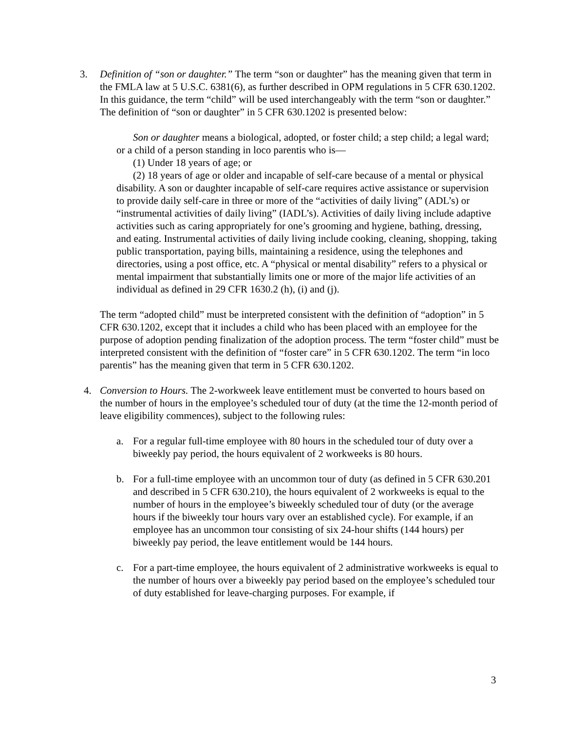3. Definition of “son or daughter.” The term “son or daughter” has the meaning given that term in the FMLA law at 5 U.S.C. 6381(6), as further described in OPM regulations in 5 CFR 630.1202. In this guidance, the term “child” will be used interchangeably with the term “son or daughter.” The definition of “son or daughter” in 5 CFR 630.1202 is presented below:
Son or daughter means a biological, adopted, or foster child; a step child; a legal ward; or a child of a person standing in loco parentis who is—
(1) Under 18 years of age; or
(2) 18 years of age or older and incapable of self-care because of a mental or physical disability. A son or daughter incapable of self-care requires active assistance or supervision to provide daily self-care in three or more of the “activities of daily living” (ADL’s) or “instrumental activities of daily living” (IADL’s). Activities of daily living include adaptive activities such as caring appropriately for one’s grooming and hygiene, bathing, dressing, and eating. Instrumental activities of daily living include cooking, cleaning, shopping, taking public transportation, paying bills, maintaining a residence, using the telephones and directories, using a post office, etc. A “physical or mental disability” refers to a physical or mental impairment that substantially limits one or more of the major life activities of an individual as defined in 29 CFR 1630.2 (h), (i) and (j).
The term “adopted child” must be interpreted consistent with the definition of “adoption” in 5 CFR 630.1202, except that it includes a child who has been placed with an employee for the purpose of adoption pending finalization of the adoption process. The term “foster child” must be interpreted consistent with the definition of “foster care” in 5 CFR 630.1202. The term “in loco parentis” has the meaning given that term in 5 CFR 630.1202.
4. Conversion to Hours. The 2-workweek leave entitlement must be converted to hours based on the number of hours in the employee’s scheduled tour of duty (at the time the 12-month period of leave eligibility commences), subject to the following rules:
a. For a regular full-time employee with 80 hours in the scheduled tour of duty over a biweekly pay period, the hours equivalent of 2 workweeks is 80 hours.
b. For a full-time employee with an uncommon tour of duty (as defined in 5 CFR 630.201 and described in 5 CFR 630.210), the hours equivalent of 2 workweeks is equal to the number of hours in the employee’s biweekly scheduled tour of duty (or the average hours if the biweekly tour hours vary over an established cycle). For example, if an employee has an uncommon tour consisting of six 24-hour shifts (144 hours) per biweekly pay period, the leave entitlement would be 144 hours.
c. For a part-time employee, the hours equivalent of 2 administrative workweeks is equal to the number of hours over a biweekly pay period based on the employee’s scheduled tour of duty established for leave-charging purposes. For example, if
3